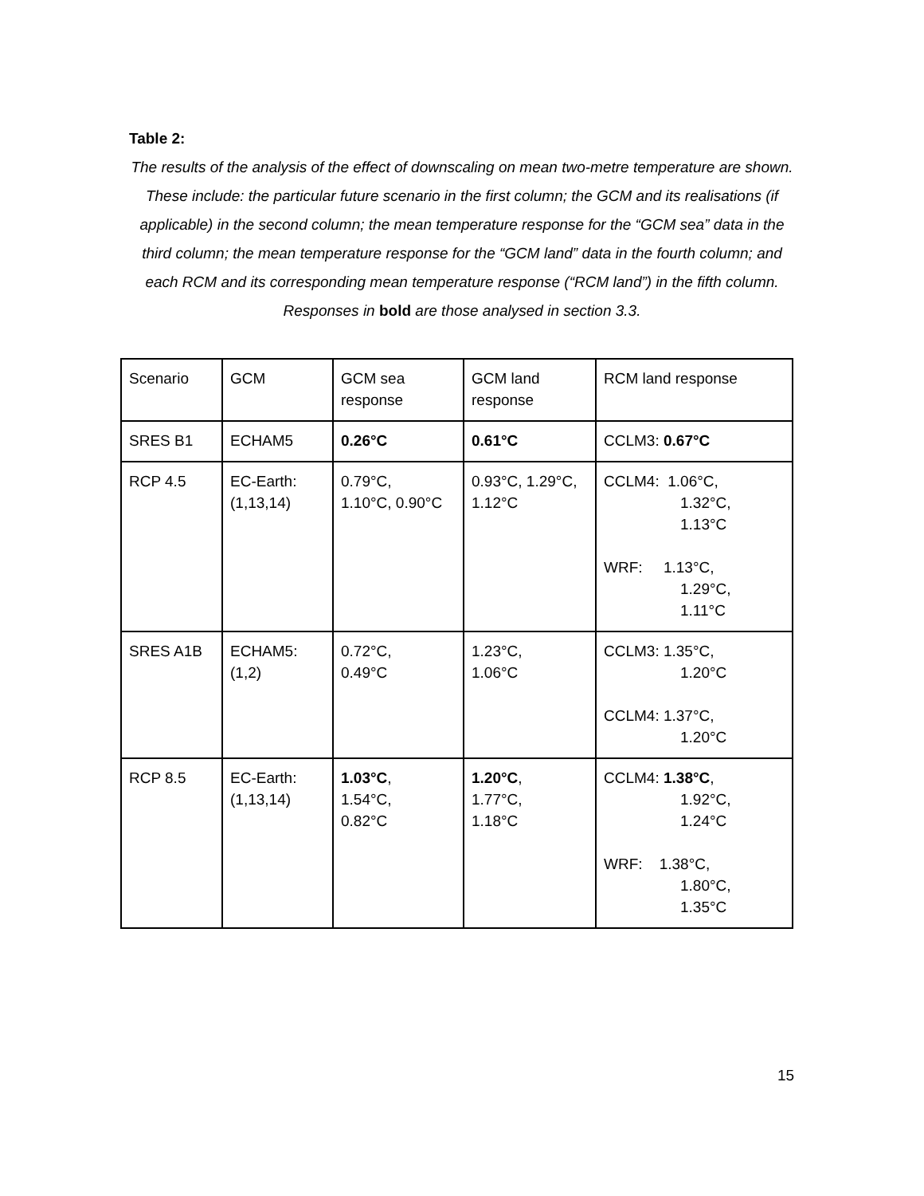Table 2:
The results of the analysis of the effect of downscaling on mean two-metre temperature are shown. These include: the particular future scenario in the first column; the GCM and its realisations (if applicable) in the second column; the mean temperature response for the “GCM sea” data in the third column; the mean temperature response for the “GCM land” data in the fourth column; and each RCM and its corresponding mean temperature response (“RCM land”) in the fifth column. Responses in bold are those analysed in section 3.3.
| Scenario | GCM | GCM sea response | GCM land response | RCM land response |
| SRES B1 | ECHAM5 | 0.26°C | 0.61°C | CCLM3: 0.67°C |
| RCP 4.5 | EC-Earth: (1,13,14) | 0.79°C, 1.10°C, 0.90°C | 0.93°C, 1.29°C, 1.12°C | CCLM4: 1.06°C, 1.32°C, 1.13°C WRF: 1.13°C, 1.29°C, 1.11°C |
| SRES A1B | ECHAM5: (1,2) | 0.72°C, 0.49°C | 1.23°C, 1.06°C | CCLM3: 1.35°C, 1.20°C CCLM4: 1.37°C, 1.20°C |
| RCP 8.5 | EC-Earth: (1,13,14) | 1.03°C , 1.54°C, 0.82°C | 1.20°C , 1.77°C, 1.18°C | CCLM4: 1.38°C , 1.92°C, 1.24°C WRF: 1.38°C, 1.80°C, 1.35°C |
15